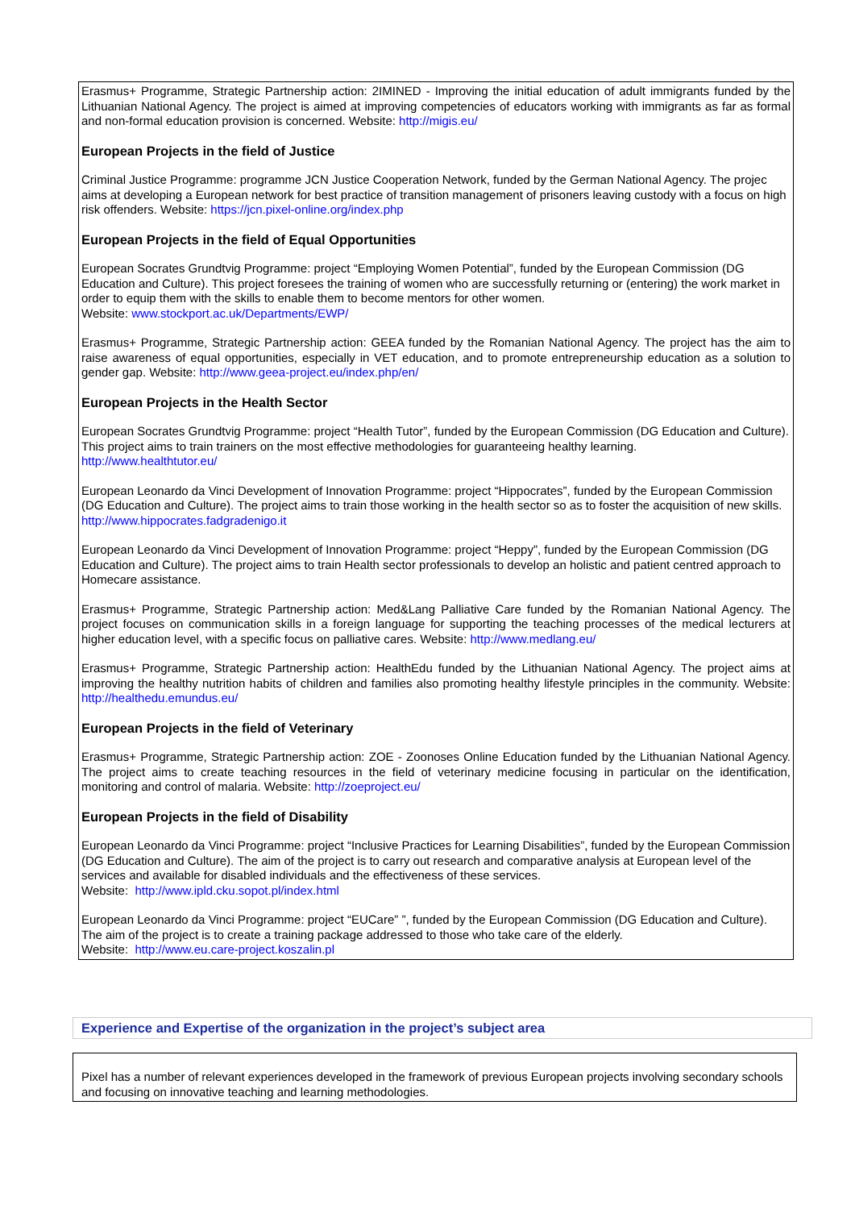Erasmus+ Programme, Strategic Partnership action: 2IMINED - Improving the initial education of adult immigrants funded by the Lithuanian National Agency. The project is aimed at improving competencies of educators working with immigrants as far as formal and non-formal education provision is concerned. Website: http://migis.eu/
European Projects in the field of Justice
Criminal Justice Programme: programme JCN Justice Cooperation Network, funded by the German National Agency. The projec aims at developing a European network for best practice of transition management of prisoners leaving custody with a focus on high risk offenders. Website: https://jcn.pixel-online.org/index.php
European Projects in the field of Equal Opportunities
European Socrates Grundtvig Programme: project “Employing Women Potential”, funded by the European Commission (DG Education and Culture). This project foresees the training of women who are successfully returning or (entering) the work market in order to equip them with the skills to enable them to become mentors for other women.
Website: www.stockport.ac.uk/Departments/EWP/
Erasmus+ Programme, Strategic Partnership action: GEEA funded by the Romanian National Agency. The project has the aim to raise awareness of equal opportunities, especially in VET education, and to promote entrepreneurship education as a solution to gender gap. Website: http://www.geea-project.eu/index.php/en/
European Projects in the Health Sector
European Socrates Grundtvig Programme: project “Health Tutor”, funded by the European Commission (DG Education and Culture). This project aims to train trainers on the most effective methodologies for guaranteeing healthy learning.
http://www.healthtutor.eu/
European Leonardo da Vinci Development of Innovation Programme: project “Hippocrates”, funded by the European Commission (DG Education and Culture). The project aims to train those working in the health sector so as to foster the acquisition of new skills.
http://www.hippocrates.fadgradenigo.it
European Leonardo da Vinci Development of Innovation Programme: project “Heppy”, funded by the European Commission (DG Education and Culture). The project aims to train Health sector professionals to develop an holistic and patient centred approach to Homecare assistance.
Erasmus+ Programme, Strategic Partnership action: Med&Lang Palliative Care funded by the Romanian National Agency. The project focuses on communication skills in a foreign language for supporting the teaching processes of the medical lecturers at higher education level, with a specific focus on palliative cares. Website: http://www.medlang.eu/
Erasmus+ Programme, Strategic Partnership action: HealthEdu funded by the Lithuanian National Agency. The project aims at improving the healthy nutrition habits of children and families also promoting healthy lifestyle principles in the community. Website: http://healthedu.emundus.eu/
European Projects in the field of Veterinary
Erasmus+ Programme, Strategic Partnership action: ZOE - Zoonoses Online Education funded by the Lithuanian National Agency. The project aims to create teaching resources in the field of veterinary medicine focusing in particular on the identification, monitoring and control of malaria. Website: http://zoeproject.eu/
European Projects in the field of Disability
European Leonardo da Vinci Programme: project “Inclusive Practices for Learning Disabilities”, funded by the European Commission (DG Education and Culture). The aim of the project is to carry out research and comparative analysis at European level of the services and available for disabled individuals and the effectiveness of these services.
Website: http://www.ipld.cku.sopot.pl/index.html
European Leonardo da Vinci Programme: project “EUCare” ”, funded by the European Commission (DG Education and Culture). The aim of the project is to create a training package addressed to those who take care of the elderly.
Website: http://www.eu.care-project.koszalin.pl
Experience and Expertise of the organization in the project’s subject area
Pixel has a number of relevant experiences developed in the framework of previous European projects involving secondary schools and focusing on innovative teaching and learning methodologies.